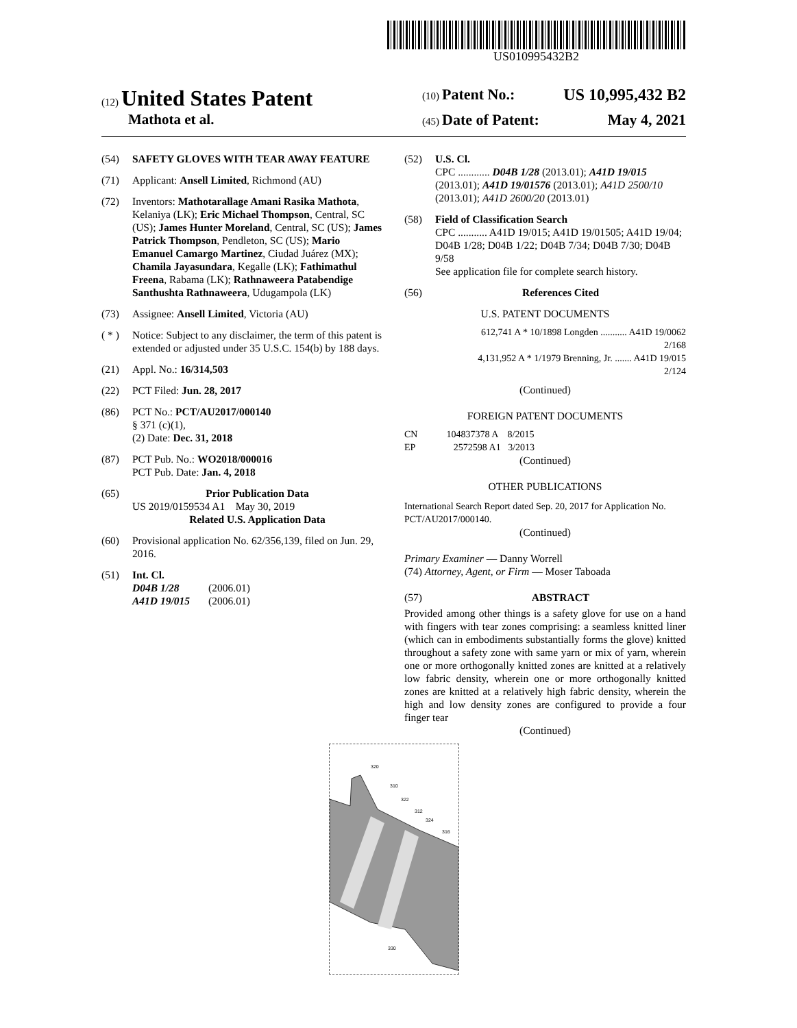US010995432B2
(12) United States Patent
(10) Patent No.: US 10,995,432 B2
Mathota et al.
(45) Date of Patent: May 4, 2021
(54) SAFETY GLOVES WITH TEAR AWAY FEATURE
(71) Applicant: Ansell Limited, Richmond (AU)
(72) Inventors: Mathotarallage Amani Rasika Mathota, Kelaniya (LK); Eric Michael Thompson, Central, SC (US); James Hunter Moreland, Central, SC (US); James Patrick Thompson, Pendleton, SC (US); Mario Emanuel Camargo Martinez, Ciudad Juárez (MX); Chamila Jayasundara, Kegalle (LK); Fathimathul Freena, Rabama (LK); Rathnaweera Patabendige Santhushta Rathnaweera, Udugampola (LK)
(73) Assignee: Ansell Limited, Victoria (AU)
( * )
Notice: Subject to any disclaimer, the term of this patent is extended or adjusted under 35 U.S.C. 154(b) by 188 days.
(21) Appl. No.: 16/314,503
(22) PCT Filed: Jun. 28, 2017
(86) PCT No.: PCT/AU2017/000140
§ 371 (c)(1),
(2) Date: Dec. 31, 2018
(87) PCT Pub. No.: WO2018/000016
PCT Pub. Date: Jan. 4, 2018
(65) Prior Publication Data
US 2019/0159534 A1 May 30, 2019
Related U.S. Application Data
(60) Provisional application No. 62/356,139, filed on Jun. 29, 2016.
(51) Int. Cl.
D04B 1/28 (2006.01)
A41D 19/015 (2006.01)
(52) U.S. Cl.
CPC ............ D04B 1/28 (2013.01); A41D 19/015 (2013.01); A41D 19/01576 (2013.01); A41D 2500/10 (2013.01); A41D 2600/20 (2013.01)
(58) Field of Classification Search
CPC ........... A41D 19/015; A41D 19/01505; A41D 19/04; D04B 1/28; D04B 1/22; D04B 7/34; D04B 7/30; D04B 9/58
See application file for complete search history.
(56) References Cited
U.S. PATENT DOCUMENTS
612,741 A * 10/1898 Longden ........... A41D 19/0062
2/168
4,131,952 A * 1/1979 Brenning, Jr. ....... A41D 19/015
2/124
(Continued)
FOREIGN PATENT DOCUMENTS
CN 104837378 A 8/2015
EP 2572598 A1 3/2013
(Continued)
OTHER PUBLICATIONS
International Search Report dated Sep. 20, 2017 for Application No. PCT/AU2017/000140.
(Continued)
Primary Examiner — Danny Worrell
(74) Attorney, Agent, or Firm — Moser Taboada
(57) ABSTRACT
Provided among other things is a safety glove for use on a hand with fingers with tear zones comprising: a seamless knitted liner (which can in embodiments substantially forms the glove) knitted throughout a safety zone with same yarn or mix of yarn, wherein one or more orthogonally knitted zones are knitted at a relatively low fabric density, wherein one or more orthogonally knitted zones are knitted at a relatively high fabric density, wherein the high and low density zones are configured to provide a four finger tear
(Continued)
320
310
322
312
324
316
330